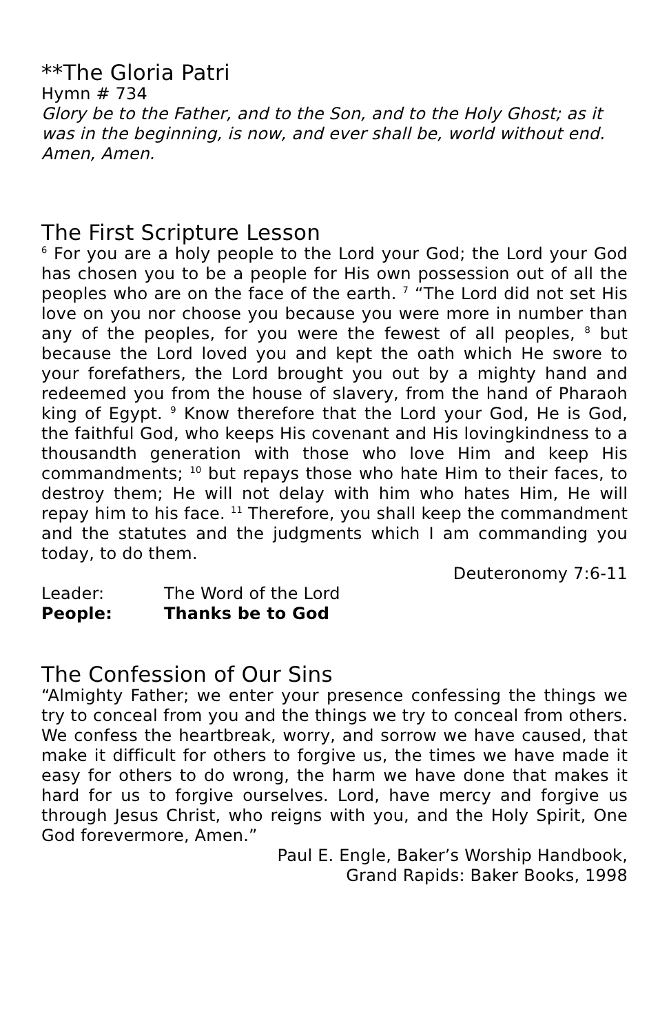**The Gloria Patri
Hymn # 734
Glory be to the Father, and to the Son, and to the Holy Ghost; as it was in the beginning, is now, and ever shall be, world without end. Amen, Amen.
The First Scripture Lesson
<sup>6</sup> For you are a holy people to the Lord your God; the Lord your God has chosen you to be a people for His own possession out of all the peoples who are on the face of the earth. <sup>7</sup> “The Lord did not set His love on you nor choose you because you were more in number than any of the peoples, for you were the fewest of all peoples, <sup>8</sup> but because the Lord loved you and kept the oath which He swore to your forefathers, the Lord brought you out by a mighty hand and redeemed you from the house of slavery, from the hand of Pharaoh king of Egypt. <sup>9</sup> Know therefore that the Lord your God, He is God, the faithful God, who keeps His covenant and His lovingkindness to a thousandth generation with those who love Him and keep His commandments; <sup>10</sup> but repays those who hate Him to their faces, to destroy them; He will not delay with him who hates Him, He will repay him to his face. <sup>11</sup> Therefore, you shall keep the commandment and the statutes and the judgments which I am commanding you today, to do them.
Deuteronomy 7:6-11
Leader: The Word of the Lord
People: Thanks be to God
The Confession of Our Sins
“Almighty Father; we enter your presence confessing the things we try to conceal from you and the things we try to conceal from others. We confess the heartbreak, worry, and sorrow we have caused, that make it difficult for others to forgive us, the times we have made it easy for others to do wrong, the harm we have done that makes it hard for us to forgive ourselves. Lord, have mercy and forgive us through Jesus Christ, who reigns with you, and the Holy Spirit, One God forevermore, Amen.”
Paul E. Engle, Baker’s Worship Handbook,
Grand Rapids: Baker Books, 1998